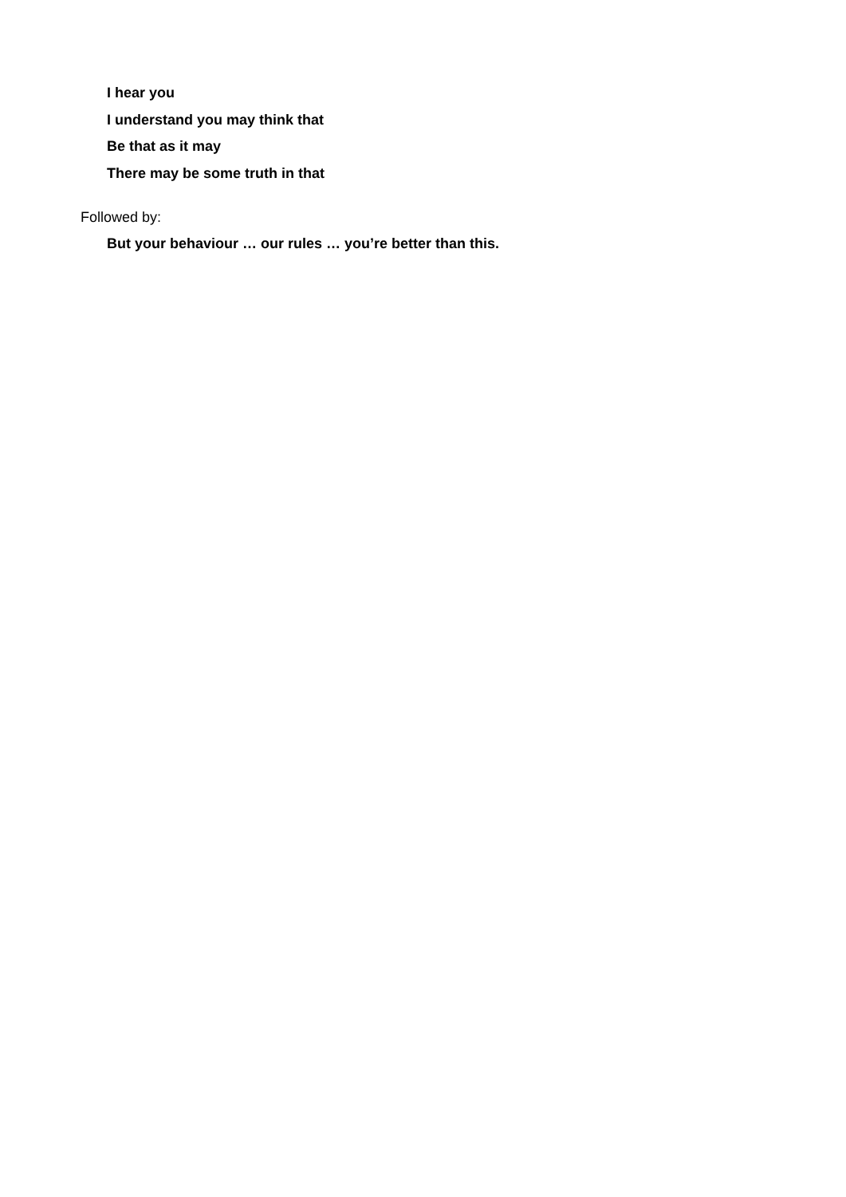I hear you
I understand you may think that
Be that as it may
There may be some truth in that
Followed by:
But your behaviour … our rules … you’re better than this.